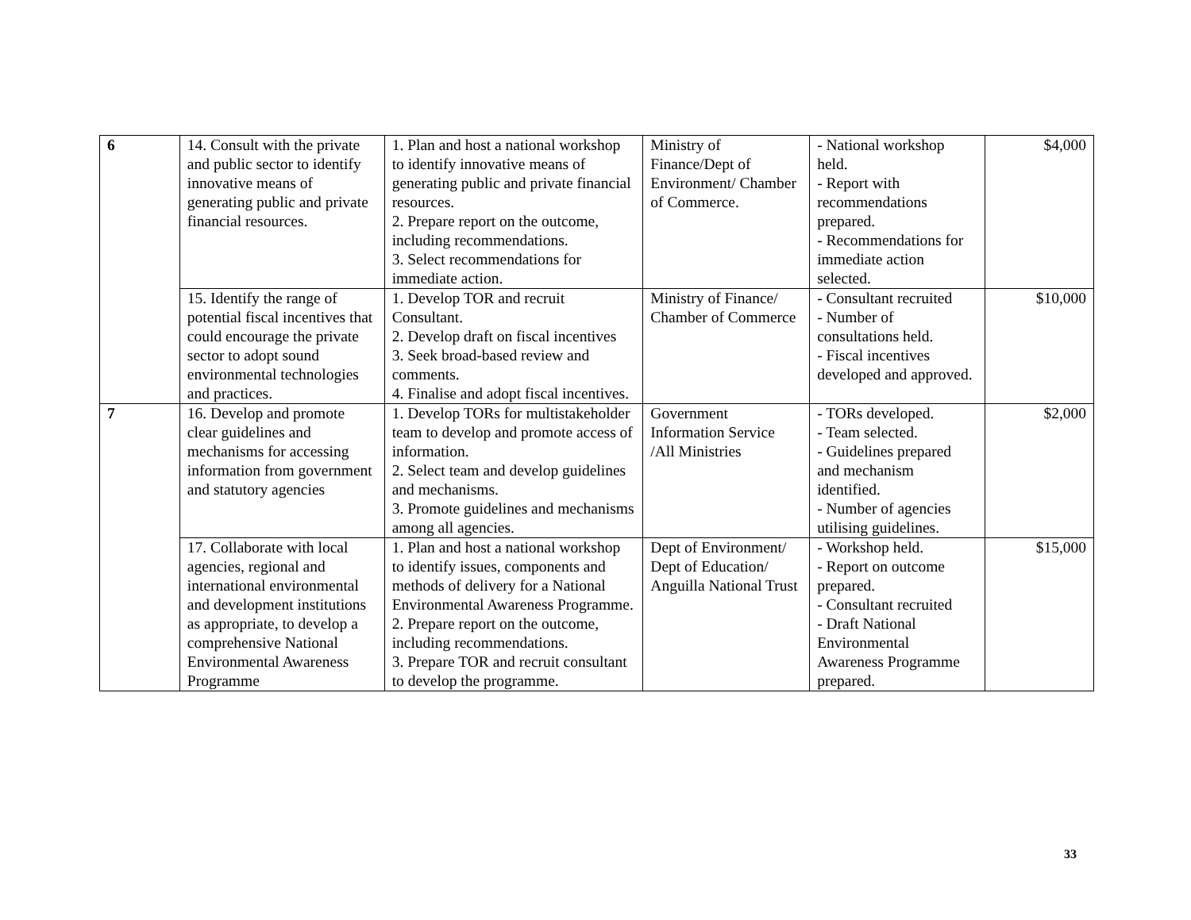| 6 | 14. Consult with the private and public sector to identify innovative means of generating public and private financial resources. | 1. Plan and host a national workshop to identify innovative means of generating public and private financial resources. 2. Prepare report on the outcome, including recommendations. 3. Select recommendations for immediate action. | Ministry of Finance/Dept of Environment/ Chamber of Commerce. | - National workshop held. - Report with recommendations prepared. - Recommendations for immediate action selected. | $4,000 |
| | 15. Identify the range of potential fiscal incentives that could encourage the private sector to adopt sound environmental technologies and practices. | 1. Develop TOR and recruit Consultant. 2. Develop draft on fiscal incentives 3. Seek broad-based review and comments. 4. Finalise and adopt fiscal incentives. | Ministry of Finance/ Chamber of Commerce | - Consultant recruited - Number of consultations held. - Fiscal incentives developed and approved. | $10,000 |
| 7 | 16. Develop and promote clear guidelines and mechanisms for accessing information from government and statutory agencies | 1. Develop TORs for multistakeholder team to develop and promote access of information. 2. Select team and develop guidelines and mechanisms. 3. Promote guidelines and mechanisms among all agencies. | Government Information Service /All Ministries | - TORs developed. - Team selected. - Guidelines prepared and mechanism identified. - Number of agencies utilising guidelines. | $2,000 |
| | 17. Collaborate with local agencies, regional and international environmental and development institutions as appropriate, to develop a comprehensive National Environmental Awareness Programme | 1. Plan and host a national workshop to identify issues, components and methods of delivery for a National Environmental Awareness Programme. 2. Prepare report on the outcome, including recommendations. 3. Prepare TOR and recruit consultant to develop the programme. | Dept of Environment/ Dept of Education/ Anguilla National Trust | - Workshop held. - Report on outcome prepared. - Consultant recruited - Draft National Environmental Awareness Programme prepared. | $15,000 |
33